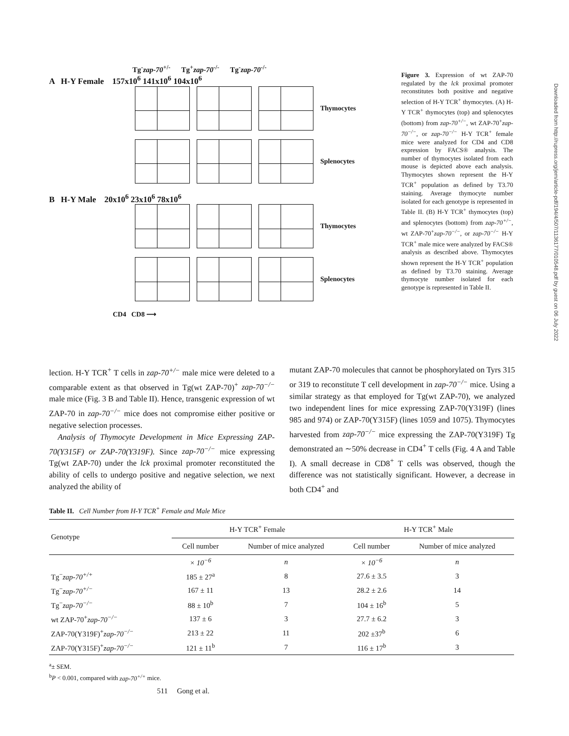Tg<sup>-</sup>zap-70<sup>+/-</sup> Tg<sup>+</sup>zap-70<sup>-/-</sup> Tg<sup>-</sup>zap-70<sup>-/-</sup>
A H-Y Female 157x10<sup>6</sup> 141x10<sup>6</sup> 104x10<sup>6</sup>
Thymocytes
Splenocytes
B H-Y Male 20x10<sup>6</sup> 23x10<sup>6</sup> 78x10<sup>6</sup>
Thymocytes
Splenocytes
CD4 CD8 ⟶
Figure 3. Expression of wt ZAP-70 regulated by the lck proximal promoter reconstitutes both positive and negative selection of H-Y TCR<sup>+</sup> thymocytes. (A) H-Y TCR<sup>+</sup> thymocytes (top) and splenocytes (bottom) from zap-70<sup>+/−</sup>, wt ZAP-70<sup>+</sup>zap-70<sup>−/−</sup>, or zap-70<sup>−/−</sup> H-Y TCR<sup>+</sup> female mice were analyzed for CD4 and CD8 expression by FACS® analysis. The number of thymocytes isolated from each mouse is depicted above each analysis. Thymocytes shown represent the H-Y TCR<sup>+</sup> population as defined by T3.70 staining. Average thymocyte number isolated for each genotype is represented in Table II. (B) H-Y TCR<sup>+</sup> thymocytes (top) and splenocytes (bottom) from zap-70<sup>+/−</sup>, wt ZAP-70<sup>+</sup>zap-70<sup>−/−</sup>, or zap-70<sup>−/−</sup> H-Y TCR<sup>+</sup> male mice were analyzed by FACS® analysis as described above. Thymocytes shown represent the H-Y TCR<sup>+</sup> population as defined by T3.70 staining. Average thymocyte number isolated for each genotype is represented in Table II.
lection. H-Y TCR<sup>+</sup> T cells in zap-70<sup>+/−</sup> male mice were deleted to a comparable extent as that observed in Tg(wt ZAP-70)<sup>+</sup> zap-70<sup>−/−</sup> male mice (Fig. 3 B and Table II). Hence, transgenic expression of wt ZAP-70 in zap-70<sup>−/−</sup> mice does not compromise either positive or negative selection processes.
Analysis of Thymocyte Development in Mice Expressing ZAP-70(Y315F) or ZAP-70(Y319F). Since zap-70<sup>−/−</sup> mice expressing Tg(wt ZAP-70) under the lck proximal promoter reconstituted the ability of cells to undergo positive and negative selection, we next analyzed the ability of
mutant ZAP-70 molecules that cannot be phosphorylated on Tyrs 315 or 319 to reconstitute T cell development in zap-70<sup>−/−</sup> mice. Using a similar strategy as that employed for Tg(wt ZAP-70), we analyzed two independent lines for mice expressing ZAP-70(Y319F) (lines 985 and 974) or ZAP-70(Y315F) (lines 1059 and 1075). Thymocytes harvested from zap-70<sup>−/−</sup> mice expressing the ZAP-70(Y319F) Tg demonstrated an ∼50% decrease in CD4<sup>+</sup> T cells (Fig. 4 A and Table I). A small decrease in CD8<sup>+</sup> T cells was observed, though the difference was not statistically significant. However, a decrease in both CD4<sup>+</sup> and
Table II. Cell Number from H-Y TCR<sup>+</sup> Female and Male Mice
| Genotype | H-Y TCR<sup>+</sup> Female | | H-Y TCR<sup>+</sup> Male | |
| --- | --- | --- | --- | --- |
| | Cell number | Number of mice analyzed | Cell number | Number of mice analyzed |
| | × 10<sup>−6</sup> | n | × 10<sup>−6</sup> | n |
| Tg<sup>−</sup> zap-70<sup>+/+</sup> | 185 ± 27<sup>a</sup> | 8 | 27.6 ± 3.5 | 3 |
| Tg<sup>−</sup> zap-70<sup>+/−</sup> | 167 ± 11 | 13 | 28.2 ± 2.6 | 14 |
| Tg<sup>−</sup> zap-70<sup>−/−</sup> | 88 ± 10<sup>b</sup> | 7 | 104 ± 16<sup>b</sup> | 5 |
| wt ZAP-70<sup>+</sup> zap-70<sup>−/−</sup> | 137 ± 6 | 3 | 27.7 ± 6.2 | 3 |
| ZAP-70(Y319F)<sup>+</sup> zap-70<sup>−/−</sup> | 213 ± 22 | 11 | 202 ±37<sup>b</sup> | 6 |
| ZAP-70(Y315F)<sup>+</sup> zap-70<sup>−/−</sup> | 121 ± 11<sup>b</sup> | 7 | 116 ± 17<sup>b</sup> | 3 |
<sup>a</sup>± SEM.
<sup>b</sup> P < 0.001, compared with zap-70<sup>+/+</sup> mice.
511 Gong et al.
Downloaded from http://rupress.org/jem/article-pdf/194/4/507/1136177/010548.pdf by guest on 06 July 2022